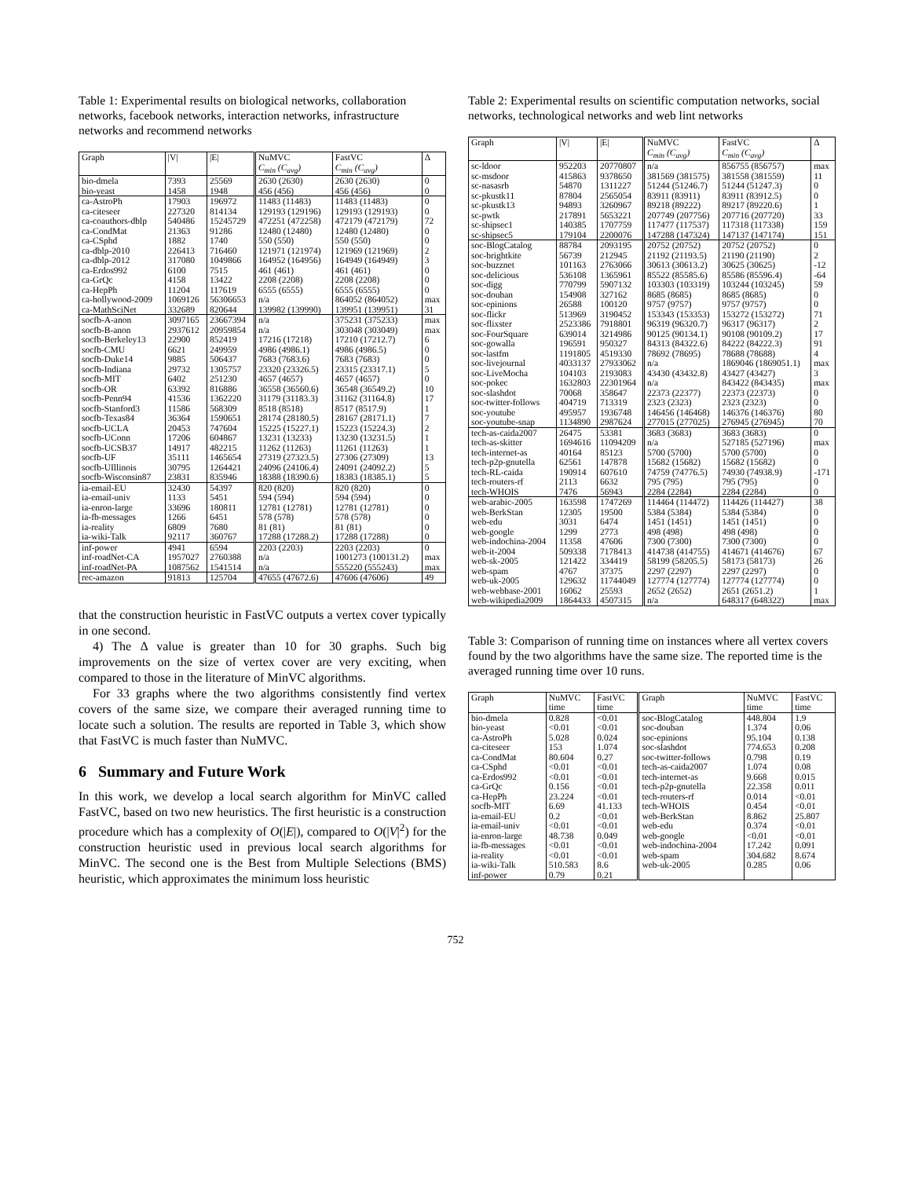Table 1: Experimental results on biological networks, collaboration networks, facebook networks, interaction networks, infrastructure networks and recommend networks
| Graph | /V/ | /E/ | NuMVC C<sub>min</sub> (C<sub>avg</sub>) | FastVC C<sub>min</sub> (C<sub>avg</sub>) | Δ |
| --- | --- | --- | --- | --- | --- |
| bio-dmela | 7393 | 25569 | 2630 (2630) | 2630 (2630) | 0 |
| bio-yeast | 1458 | 1948 | 456 (456) | 456 (456) | 0 |
| ca-AstroPh | 17903 | 196972 | 11483 (11483) | 11483 (11483) | 0 |
| ca-citeseer | 227320 | 814134 | 129193 (129196) | 129193 (129193) | 0 |
| ca-coauthors-dblp | 540486 | 15245729 | 472251 (472258) | 472179 (472179) | 72 |
| ca-CondMat | 21363 | 91286 | 12480 (12480) | 12480 (12480) | 0 |
| ca-CSphd | 1882 | 1740 | 550 (550) | 550 (550) | 0 |
| ca-dblp-2010 | 226413 | 716460 | 121971 (121974) | 121969 (121969) | 2 |
| ca-dblp-2012 | 317080 | 1049866 | 164952 (164956) | 164949 (164949) | 3 |
| ca-Erdos992 | 6100 | 7515 | 461 (461) | 461 (461) | 0 |
| ca-GrQc | 4158 | 13422 | 2208 (2208) | 2208 (2208) | 0 |
| ca-HepPh | 11204 | 117619 | 6555 (6555) | 6555 (6555) | 0 |
| ca-hollywood-2009 | 1069126 | 56306653 | n/a | 864052 (864052) | max |
| ca-MathSciNet | 332689 | 820644 | 139982 (139990) | 139951 (139951) | 31 |
| socfb-A-anon | 3097165 | 23667394 | n/a | 375231 (375233) | max |
| socfb-B-anon | 2937612 | 20959854 | n/a | 303048 (303049) | max |
| socfb-Berkeley13 | 22900 | 852419 | 17216 (17218) | 17210 (17212.7) | 6 |
| socfb-CMU | 6621 | 249959 | 4986 (4986.1) | 4986 (4986.5) | 0 |
| socfb-Duke14 | 9885 | 506437 | 7683 (7683.6) | 7683 (7683) | 0 |
| socfb-Indiana | 29732 | 1305757 | 23320 (23326.5) | 23315 (23317.1) | 5 |
| socfb-MIT | 6402 | 251230 | 4657 (4657) | 4657 (4657) | 0 |
| socfb-OR | 63392 | 816886 | 36558 (36560.6) | 36548 (36549.2) | 10 |
| socfb-Penn94 | 41536 | 1362220 | 31179 (31183.3) | 31162 (31164.8) | 17 |
| socfb-Stanford3 | 11586 | 568309 | 8518 (8518) | 8517 (8517.9) | 1 |
| socfb-Texas84 | 36364 | 1590651 | 28174 (28180.5) | 28167 (28171.1) | 7 |
| socfb-UCLA | 20453 | 747604 | 15225 (15227.1) | 15223 (15224.3) | 2 |
| socfb-UConn | 17206 | 604867 | 13231 (13233) | 13230 (13231.5) | 1 |
| socfb-UCSB37 | 14917 | 482215 | 11262 (11263) | 11261 (11263) | 1 |
| socfb-UF | 35111 | 1465654 | 27319 (27323.5) | 27306 (27309) | 13 |
| socfb-UIllinois | 30795 | 1264421 | 24096 (24106.4) | 24091 (24092.2) | 5 |
| socfb-Wisconsin87 | 23831 | 835946 | 18388 (18390.6) | 18383 (18385.1) | 5 |
| ia-email-EU | 32430 | 54397 | 820 (820) | 820 (820) | 0 |
| ia-email-univ | 1133 | 5451 | 594 (594) | 594 (594) | 0 |
| ia-enron-large | 33696 | 180811 | 12781 (12781) | 12781 (12781) | 0 |
| ia-fb-messages | 1266 | 6451 | 578 (578) | 578 (578) | 0 |
| ia-reality | 6809 | 7680 | 81 (81) | 81 (81) | 0 |
| ia-wiki-Talk | 92117 | 360767 | 17288 (17288.2) | 17288 (17288) | 0 |
| inf-power | 4941 | 6594 | 2203 (2203) | 2203 (2203) | 0 |
| inf-roadNet-CA | 1957027 | 2760388 | n/a | 1001273 (100131.2) | max |
| inf-roadNet-PA | 1087562 | 1541514 | n/a | 555220 (555243) | max |
| rec-amazon | 91813 | 125704 | 47655 (47672.6) | 47606 (47606) | 49 |
that the construction heuristic in FastVC outputs a vertex cover typically in one second.
4) The Δ value is greater than 10 for 30 graphs. Such big improvements on the size of vertex cover are very exciting, when compared to those in the literature of MinVC algorithms.
For 33 graphs where the two algorithms consistently find vertex covers of the same size, we compare their averaged running time to locate such a solution. The results are reported in Table 3, which show that FastVC is much faster than NuMVC.
6 Summary and Future Work
In this work, we develop a local search algorithm for MinVC called FastVC, based on two new heuristics. The first heuristic is a construction procedure which has a complexity of O(|E|), compared to O(|V|<sup>2</sup>) for the construction heuristic used in previous local search algorithms for MinVC. The second one is the Best from Multiple Selections (BMS) heuristic, which approximates the minimum loss heuristic
Table 2: Experimental results on scientific computation networks, social networks, technological networks and web lint networks
| Graph | /V/ | /E/ | NuMVC C<sub>min</sub> (C<sub>avg</sub>) | FastVC C<sub>min</sub> (C<sub>avg</sub>) | Δ |
| --- | --- | --- | --- | --- | --- |
| sc-ldoor | 952203 | 20770807 | n/a | 856755 (856757) | max |
| sc-msdoor | 415863 | 9378650 | 381569 (381575) | 381558 (381559) | 11 |
| sc-nasasrb | 54870 | 1311227 | 51244 (51246.7) | 51244 (51247.3) | 0 |
| sc-pkustk11 | 87804 | 2565054 | 83911 (83911) | 83911 (83912.5) | 0 |
| sc-pkustk13 | 94893 | 3260967 | 89218 (89222) | 89217 (89220.6) | 1 |
| sc-pwtk | 217891 | 5653221 | 207749 (207756) | 207716 (207720) | 33 |
| sc-shipsec1 | 140385 | 1707759 | 117477 (117537) | 117318 (117338) | 159 |
| sc-shipsec5 | 179104 | 2200076 | 147288 (147324) | 147137 (147174) | 151 |
| soc-BlogCatalog | 88784 | 2093195 | 20752 (20752) | 20752 (20752) | 0 |
| soc-brightkite | 56739 | 212945 | 21192 (21193.5) | 21190 (21190) | 2 |
| soc-buzznet | 101163 | 2763066 | 30613 (30613.2) | 30625 (30625) | -12 |
| soc-delicious | 536108 | 1365961 | 85522 (85585.6) | 85586 (85596.4) | -64 |
| soc-digg | 770799 | 5907132 | 103303 (103319) | 103244 (103245) | 59 |
| soc-douban | 154908 | 327162 | 8685 (8685) | 8685 (8685) | 0 |
| soc-epinions | 26588 | 100120 | 9757 (9757) | 9757 (9757) | 0 |
| soc-flickr | 513969 | 3190452 | 153343 (153353) | 153272 (153272) | 71 |
| soc-flixster | 2523386 | 7918801 | 96319 (96320.7) | 96317 (96317) | 2 |
| soc-FourSquare | 639014 | 3214986 | 90125 (90134.1) | 90108 (90109.2) | 17 |
| soc-gowalla | 196591 | 950327 | 84313 (84322.6) | 84222 (84222.3) | 91 |
| soc-lastfm | 1191805 | 4519330 | 78692 (78695) | 78688 (78688) | 4 |
| soc-livejournal | 4033137 | 27933062 | n/a | 1869046 (1869051.1) | max |
| soc-LiveMocha | 104103 | 2193083 | 43430 (43432.8) | 43427 (43427) | 3 |
| soc-pokec | 1632803 | 22301964 | n/a | 843422 (843435) | max |
| soc-slashdot | 70068 | 358647 | 22373 (22377) | 22373 (22373) | 0 |
| soc-twitter-follows | 404719 | 713319 | 2323 (2323) | 2323 (2323) | 0 |
| soc-youtube | 495957 | 1936748 | 146456 (146468) | 146376 (146376) | 80 |
| soc-youtube-snap | 1134890 | 2987624 | 277015 (277025) | 276945 (276945) | 70 |
| tech-as-caida2007 | 26475 | 53381 | 3683 (3683) | 3683 (3683) | 0 |
| tech-as-skitter | 1694616 | 11094209 | n/a | 527185 (527196) | max |
| tech-internet-as | 40164 | 85123 | 5700 (5700) | 5700 (5700) | 0 |
| tech-p2p-gnutella | 62561 | 147878 | 15682 (15682) | 15682 (15682) | 0 |
| tech-RL-caida | 190914 | 607610 | 74759 (74776.5) | 74930 (74938.9) | -171 |
| tech-routers-rf | 2113 | 6632 | 795 (795) | 795 (795) | 0 |
| tech-WHOIS | 7476 | 56943 | 2284 (2284) | 2284 (2284) | 0 |
| web-arabic-2005 | 163598 | 1747269 | 114464 (114472) | 114426 (114427) | 38 |
| web-BerkStan | 12305 | 19500 | 5384 (5384) | 5384 (5384) | 0 |
| web-edu | 3031 | 6474 | 1451 (1451) | 1451 (1451) | 0 |
| web-google | 1299 | 2773 | 498 (498) | 498 (498) | 0 |
| web-indochina-2004 | 11358 | 47606 | 7300 (7300) | 7300 (7300) | 0 |
| web-it-2004 | 509338 | 7178413 | 414738 (414755) | 414671 (414676) | 67 |
| web-sk-2005 | 121422 | 334419 | 58199 (58205.5) | 58173 (58173) | 26 |
| web-spam | 4767 | 37375 | 2297 (2297) | 2297 (2297) | 0 |
| web-uk-2005 | 129632 | 11744049 | 127774 (127774) | 127774 (127774) | 0 |
| web-webbase-2001 | 16062 | 25593 | 2652 (2652) | 2651 (2651.2) | 1 |
| web-wikipedia2009 | 1864433 | 4507315 | n/a | 648317 (648322) | max |
Table 3: Comparison of running time on instances where all vertex covers found by the two algorithms have the same size. The reported time is the averaged running time over 10 runs.
| Graph | NuMVC time | FastVC time | Graph | NuMVC time | FastVC time |
| --- | --- | --- | --- | --- | --- |
| bio-dmela | 0.828 | <0.01 | soc-BlogCatalog | 448.804 | 1.9 |
| bio-yeast | <0.01 | <0.01 | soc-douban | 1.374 | 0.06 |
| ca-AstroPh | 5.028 | 0.024 | soc-epinions | 95.104 | 0.138 |
| ca-citeseer | 153 | 1.074 | soc-slashdot | 774.653 | 0.208 |
| ca-CondMat | 80.604 | 0.27 | soc-twitter-follows | 0.798 | 0.19 |
| ca-CSphd | <0.01 | <0.01 | tech-as-caida2007 | 1.074 | 0.08 |
| ca-Erdos992 | <0.01 | <0.01 | tech-internet-as | 9.668 | 0.015 |
| ca-GrQc | 0.156 | <0.01 | tech-p2p-gnutella | 22.358 | 0.011 |
| ca-HepPh | 23.224 | <0.01 | tech-routers-rf | 0.014 | <0.01 |
| socfb-MIT | 6.69 | 41.133 | tech-WHOIS | 0.454 | <0.01 |
| ia-email-EU | 0.2 | <0.01 | web-BerkStan | 8.862 | 25.807 |
| ia-email-univ | <0.01 | <0.01 | web-edu | 0.374 | <0.01 |
| ia-enron-large | 48.738 | 0.049 | web-google | <0.01 | <0.01 |
| ia-fb-messages | <0.01 | <0.01 | web-indochina-2004 | 17.242 | 0.091 |
| ia-reality | <0.01 | <0.01 | web-spam | 304.682 | 8.674 |
| ia-wiki-Talk | 510.583 | 8.6 | web-uk-2005 | 0.285 | 0.06 |
| inf-power | 0.79 | 0.21 | | | |
752